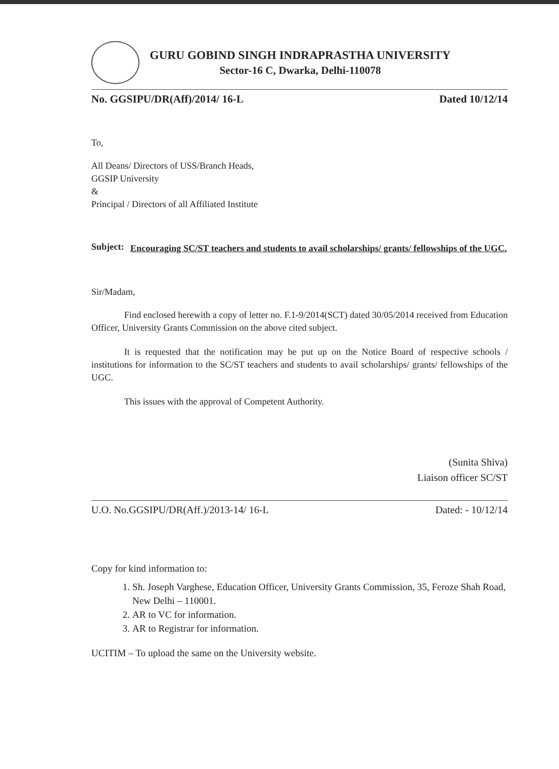GURU GOBIND SINGH INDRAPRASTHA UNIVERSITY
Sector-16 C, Dwarka, Delhi-110078
No. GGSIPU/DR(Aff)/2014/ 16-L Dated 10/12/14
To,
All Deans/ Directors of USS/Branch Heads,
GGSIP University
&
Principal / Directors of all Affiliated Institute
Subject: Encouraging SC/ST teachers and students to avail scholarships/ grants/ fellowships of the UGC.
Sir/Madam,
Find enclosed herewith a copy of letter no. F.1-9/2014(SCT) dated 30/05/2014 received from Education Officer, University Grants Commission on the above cited subject.
It is requested that the notification may be put up on the Notice Board of respective schools / institutions for information to the SC/ST teachers and students to avail scholarships/ grants/ fellowships of the UGC.
This issues with the approval of Competent Authority.
(Sunita Shiva)
Liaison officer SC/ST
U.O. No.GGSIPU/DR(Aff.)/2013-14/ 16-L Dated: - 10/12/14
Copy for kind information to:
1. Sh. Joseph Varghese, Education Officer, University Grants Commission, 35, Feroze Shah Road, New Delhi – 110001.
2. AR to VC for information.
3. AR to Registrar for information.
UCITIM – To upload the same on the University website.